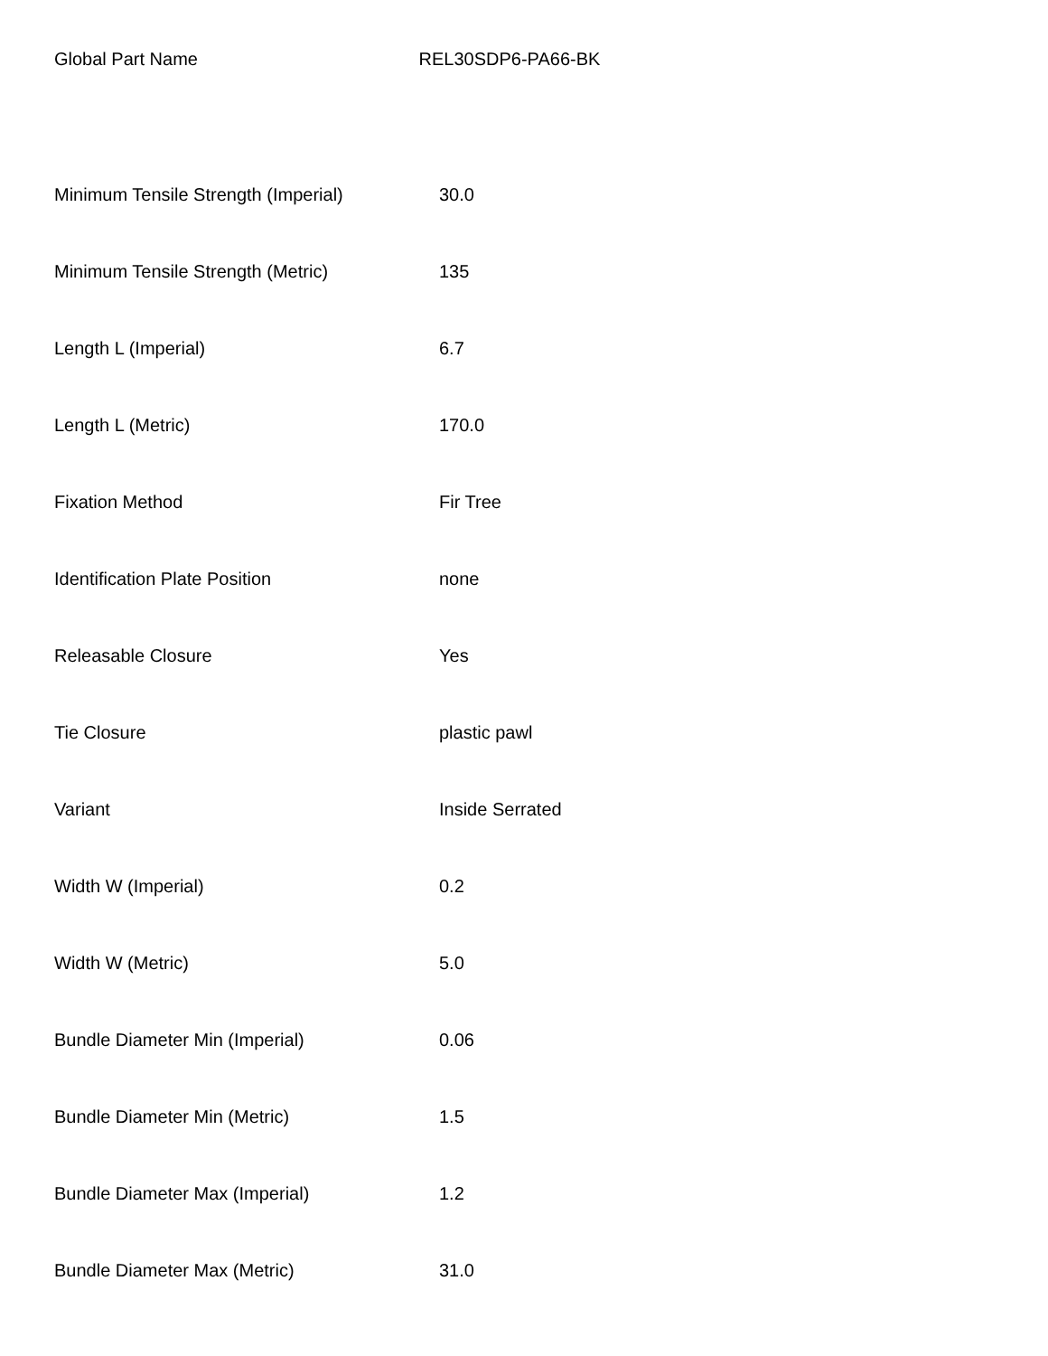Global Part Name REL30SDP6-PA66-BK
| Minimum Tensile Strength (Imperial) | 30.0 |
| Minimum Tensile Strength (Metric) | 135 |
| Length L (Imperial) | 6.7 |
| Length L (Metric) | 170.0 |
| Fixation Method | Fir Tree |
| Identification Plate Position | none |
| Releasable Closure | Yes |
| Tie Closure | plastic pawl |
| Variant | Inside Serrated |
| Width W (Imperial) | 0.2 |
| Width W (Metric) | 5.0 |
| Bundle Diameter Min (Imperial) | 0.06 |
| Bundle Diameter Min (Metric) | 1.5 |
| Bundle Diameter Max (Imperial) | 1.2 |
| Bundle Diameter Max (Metric) | 31.0 |